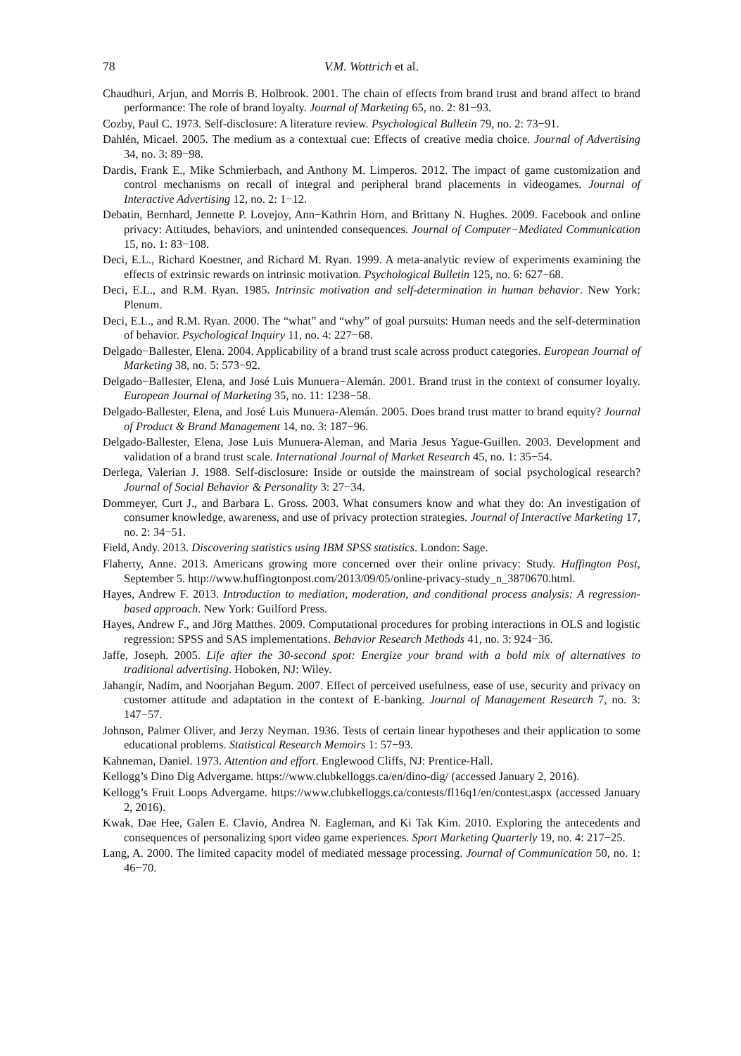78 V.M. Wottrich et al.
Chaudhuri, Arjun, and Morris B. Holbrook. 2001. The chain of effects from brand trust and brand affect to brand performance: The role of brand loyalty. Journal of Marketing 65, no. 2: 81−93.
Cozby, Paul C. 1973. Self-disclosure: A literature review. Psychological Bulletin 79, no. 2: 73−91.
Dahlén, Micael. 2005. The medium as a contextual cue: Effects of creative media choice. Journal of Advertising 34, no. 3: 89−98.
Dardis, Frank E., Mike Schmierbach, and Anthony M. Limperos. 2012. The impact of game customization and control mechanisms on recall of integral and peripheral brand placements in videogames. Journal of Interactive Advertising 12, no. 2: 1−12.
Debatin, Bernhard, Jennette P. Lovejoy, Ann−Kathrin Horn, and Brittany N. Hughes. 2009. Facebook and online privacy: Attitudes, behaviors, and unintended consequences. Journal of Computer−Mediated Communication 15, no. 1: 83−108.
Deci, E.L., Richard Koestner, and Richard M. Ryan. 1999. A meta-analytic review of experiments examining the effects of extrinsic rewards on intrinsic motivation. Psychological Bulletin 125, no. 6: 627−68.
Deci, E.L., and R.M. Ryan. 1985. Intrinsic motivation and self-determination in human behavior. New York: Plenum.
Deci, E.L., and R.M. Ryan. 2000. The “what” and “why” of goal pursuits: Human needs and the self-determination of behavior. Psychological Inquiry 11, no. 4: 227−68.
Delgado−Ballester, Elena. 2004. Applicability of a brand trust scale across product categories. European Journal of Marketing 38, no. 5: 573−92.
Delgado−Ballester, Elena, and José Luis Munuera−Alemán. 2001. Brand trust in the context of consumer loyalty. European Journal of Marketing 35, no. 11: 1238−58.
Delgado-Ballester, Elena, and José Luis Munuera-Alemán. 2005. Does brand trust matter to brand equity? Journal of Product & Brand Management 14, no. 3: 187−96.
Delgado-Ballester, Elena, Jose Luis Munuera-Aleman, and Maria Jesus Yague-Guillen. 2003. Development and validation of a brand trust scale. International Journal of Market Research 45, no. 1: 35−54.
Derlega, Valerian J. 1988. Self-disclosure: Inside or outside the mainstream of social psychological research? Journal of Social Behavior & Personality 3: 27−34.
Dommeyer, Curt J., and Barbara L. Gross. 2003. What consumers know and what they do: An investigation of consumer knowledge, awareness, and use of privacy protection strategies. Journal of Interactive Marketing 17, no. 2: 34−51.
Field, Andy. 2013. Discovering statistics using IBM SPSS statistics. London: Sage.
Flaherty, Anne. 2013. Americans growing more concerned over their online privacy: Study. Huffington Post, September 5. http://www.huffingtonpost.com/2013/09/05/online-privacy-study_n_3870670.html.
Hayes, Andrew F. 2013. Introduction to mediation, moderation, and conditional process analysis: A regression-based approach. New York: Guilford Press.
Hayes, Andrew F., and Jörg Matthes. 2009. Computational procedures for probing interactions in OLS and logistic regression: SPSS and SAS implementations. Behavior Research Methods 41, no. 3: 924−36.
Jaffe, Joseph. 2005. Life after the 30-second spot: Energize your brand with a bold mix of alternatives to traditional advertising. Hoboken, NJ: Wiley.
Jahangir, Nadim, and Noorjahan Begum. 2007. Effect of perceived usefulness, ease of use, security and privacy on customer attitude and adaptation in the context of E-banking. Journal of Management Research 7, no. 3: 147−57.
Johnson, Palmer Oliver, and Jerzy Neyman. 1936. Tests of certain linear hypotheses and their application to some educational problems. Statistical Research Memoirs 1: 57−93.
Kahneman, Daniel. 1973. Attention and effort. Englewood Cliffs, NJ: Prentice-Hall.
Kellogg’s Dino Dig Advergame. https://www.clubkelloggs.ca/en/dino-dig/ (accessed January 2, 2016).
Kellogg’s Fruit Loops Advergame. https://www.clubkelloggs.ca/contests/fl16q1/en/contest.aspx (accessed January 2, 2016).
Kwak, Dae Hee, Galen E. Clavio, Andrea N. Eagleman, and Ki Tak Kim. 2010. Exploring the antecedents and consequences of personalizing sport video game experiences. Sport Marketing Quarterly 19, no. 4: 217−25.
Lang, A. 2000. The limited capacity model of mediated message processing. Journal of Communication 50, no. 1: 46−70.